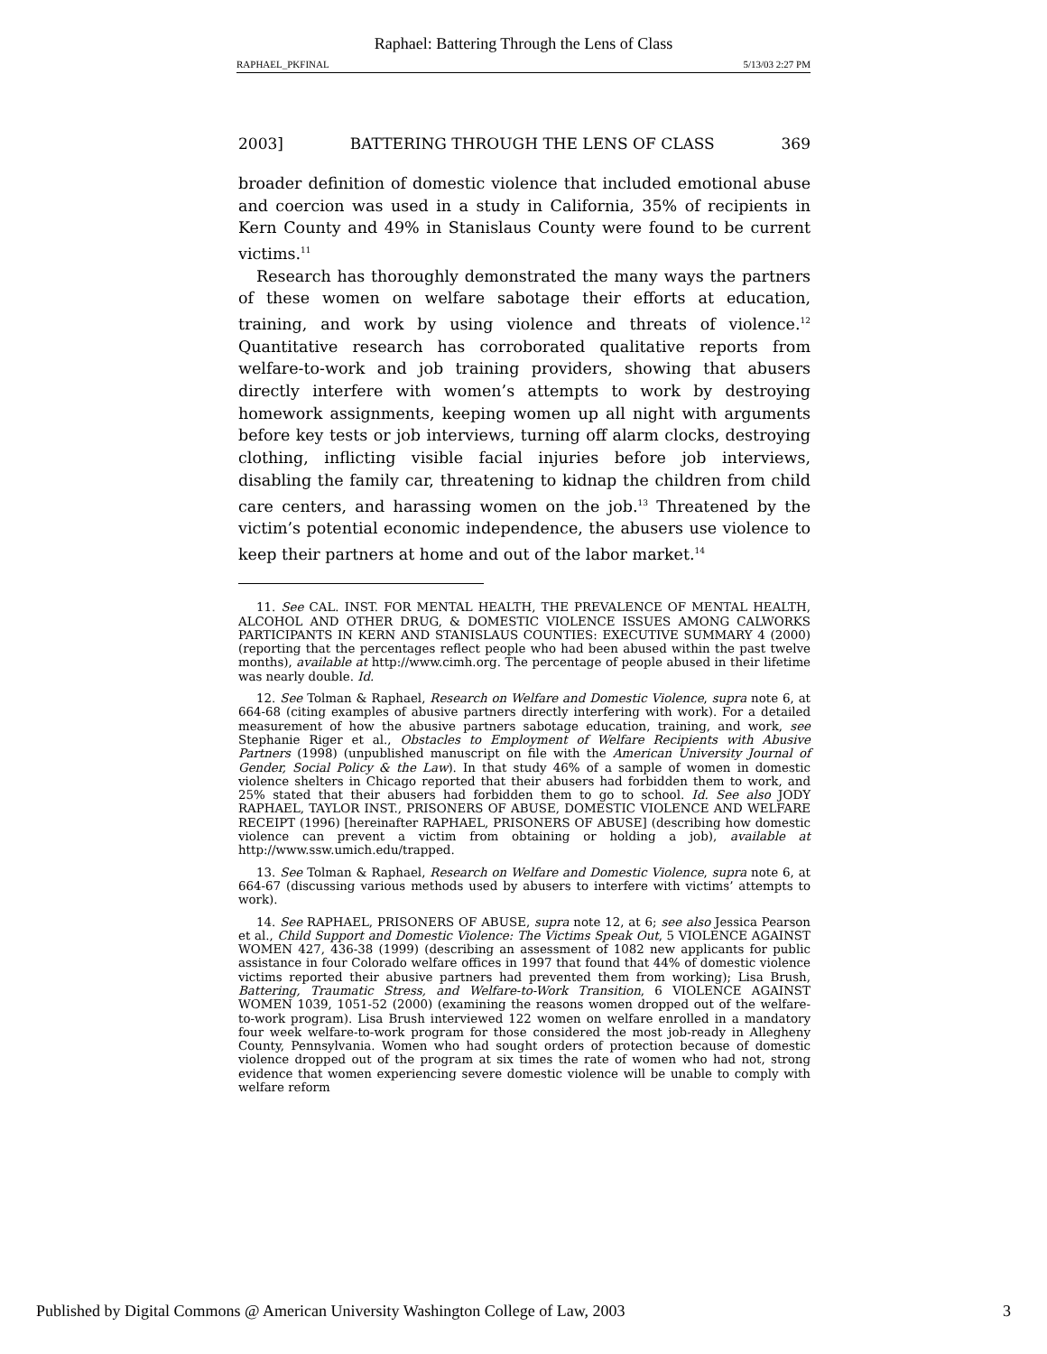Raphael: Battering Through the Lens of Class
RAPHAEL_PKFINAL 5/13/03 2:27 PM
2003] BATTERING THROUGH THE LENS OF CLASS 369
broader definition of domestic violence that included emotional abuse and coercion was used in a study in California, 35% of recipients in Kern County and 49% in Stanislaus County were found to be current victims.<sup>11</sup>
Research has thoroughly demonstrated the many ways the partners of these women on welfare sabotage their efforts at education, training, and work by using violence and threats of violence.<sup>12</sup> Quantitative research has corroborated qualitative reports from welfare-to-work and job training providers, showing that abusers directly interfere with women’s attempts to work by destroying homework assignments, keeping women up all night with arguments before key tests or job interviews, turning off alarm clocks, destroying clothing, inflicting visible facial injuries before job interviews, disabling the family car, threatening to kidnap the children from child care centers, and harassing women on the job.<sup>13</sup> Threatened by the victim’s potential economic independence, the abusers use violence to keep their partners at home and out of the labor market.<sup>14</sup>
11. See CAL. INST. FOR MENTAL HEALTH, THE PREVALENCE OF MENTAL HEALTH, ALCOHOL AND OTHER DRUG, & DOMESTIC VIOLENCE ISSUES AMONG CALWORKS PARTICIPANTS IN KERN AND STANISLAUS COUNTIES: EXECUTIVE SUMMARY 4 (2000) (reporting that the percentages reflect people who had been abused within the past twelve months), available at http://www.cimh.org. The percentage of people abused in their lifetime was nearly double. Id.
12. See Tolman & Raphael, Research on Welfare and Domestic Violence, supra note 6, at 664-68 (citing examples of abusive partners directly interfering with work). For a detailed measurement of how the abusive partners sabotage education, training, and work, see Stephanie Riger et al., Obstacles to Employment of Welfare Recipients with Abusive Partners (1998) (unpublished manuscript on file with the American University Journal of Gender, Social Policy & the Law). In that study 46% of a sample of women in domestic violence shelters in Chicago reported that their abusers had forbidden them to work, and 25% stated that their abusers had forbidden them to go to school. Id. See also JODY RAPHAEL, TAYLOR INST., PRISONERS OF ABUSE, DOMESTIC VIOLENCE AND WELFARE RECEIPT (1996) [hereinafter RAPHAEL, PRISONERS OF ABUSE] (describing how domestic violence can prevent a victim from obtaining or holding a job), available at http://www.ssw.umich.edu/trapped.
13. See Tolman & Raphael, Research on Welfare and Domestic Violence, supra note 6, at 664-67 (discussing various methods used by abusers to interfere with victims’ attempts to work).
14. See RAPHAEL, PRISONERS OF ABUSE, supra note 12, at 6; see also Jessica Pearson et al., Child Support and Domestic Violence: The Victims Speak Out, 5 VIOLENCE AGAINST WOMEN 427, 436-38 (1999) (describing an assessment of 1082 new applicants for public assistance in four Colorado welfare offices in 1997 that found that 44% of domestic violence victims reported their abusive partners had prevented them from working); Lisa Brush, Battering, Traumatic Stress, and Welfare-to-Work Transition, 6 VIOLENCE AGAINST WOMEN 1039, 1051-52 (2000) (examining the reasons women dropped out of the welfare-to-work program). Lisa Brush interviewed 122 women on welfare enrolled in a mandatory four week welfare-to-work program for those considered the most job-ready in Allegheny County, Pennsylvania. Women who had sought orders of protection because of domestic violence dropped out of the program at six times the rate of women who had not, strong evidence that women experiencing severe domestic violence will be unable to comply with welfare reform
Published by Digital Commons @ American University Washington College of Law, 2003 3